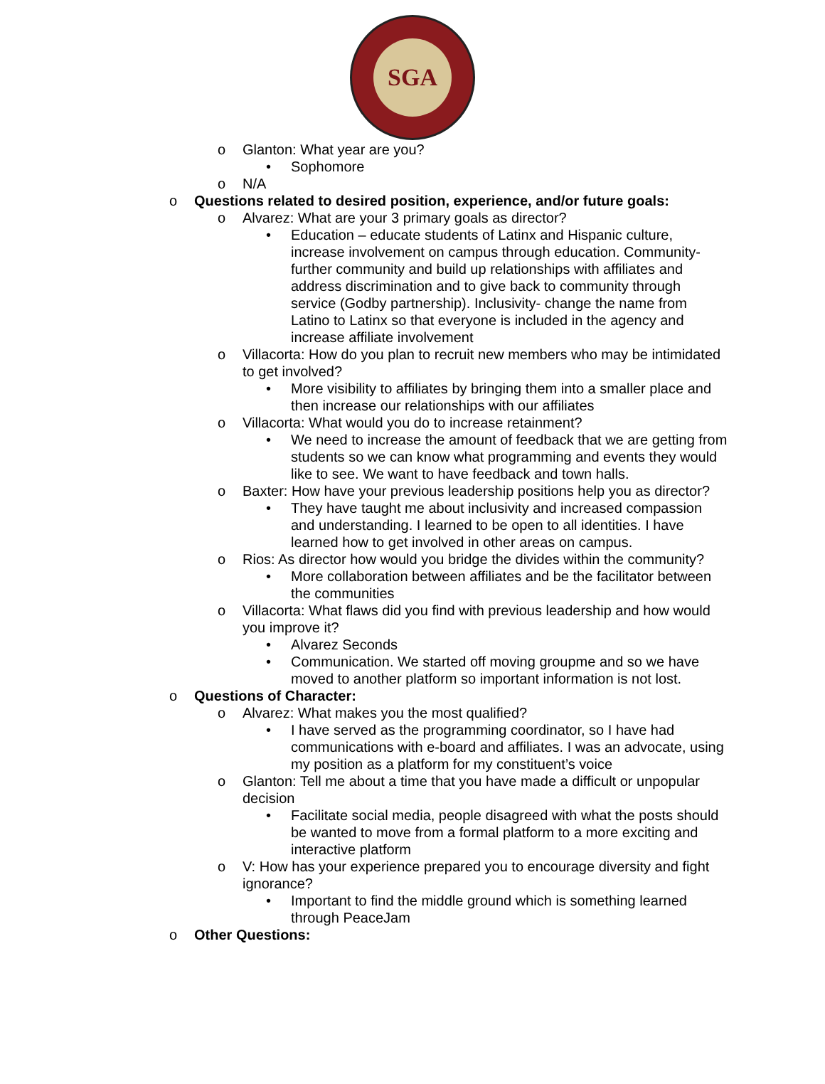SGA
o Glanton: What year are you?
• Sophomore
o N/A
o Questions related to desired position, experience, and/or future goals:
o Alvarez: What are your 3 primary goals as director?
• Education – educate students of Latinx and Hispanic culture, increase involvement on campus through education. Community- further community and build up relationships with affiliates and address discrimination and to give back to community through service (Godby partnership). Inclusivity- change the name from Latino to Latinx so that everyone is included in the agency and increase affiliate involvement
o Villacorta: How do you plan to recruit new members who may be intimidated to get involved?
• More visibility to affiliates by bringing them into a smaller place and then increase our relationships with our affiliates
o Villacorta: What would you do to increase retainment?
• We need to increase the amount of feedback that we are getting from students so we can know what programming and events they would like to see. We want to have feedback and town halls.
o Baxter: How have your previous leadership positions help you as director?
• They have taught me about inclusivity and increased compassion and understanding. I learned to be open to all identities. I have learned how to get involved in other areas on campus.
o Rios: As director how would you bridge the divides within the community?
• More collaboration between affiliates and be the facilitator between the communities
o Villacorta: What flaws did you find with previous leadership and how would you improve it?
• Alvarez Seconds
• Communication. We started off moving groupme and so we have moved to another platform so important information is not lost.
o Questions of Character:
o Alvarez: What makes you the most qualified?
• I have served as the programming coordinator, so I have had communications with e-board and affiliates. I was an advocate, using my position as a platform for my constituent’s voice
o Glanton: Tell me about a time that you have made a difficult or unpopular decision
• Facilitate social media, people disagreed with what the posts should be wanted to move from a formal platform to a more exciting and interactive platform
o V: How has your experience prepared you to encourage diversity and fight ignorance?
• Important to find the middle ground which is something learned through PeaceJam
o Other Questions: